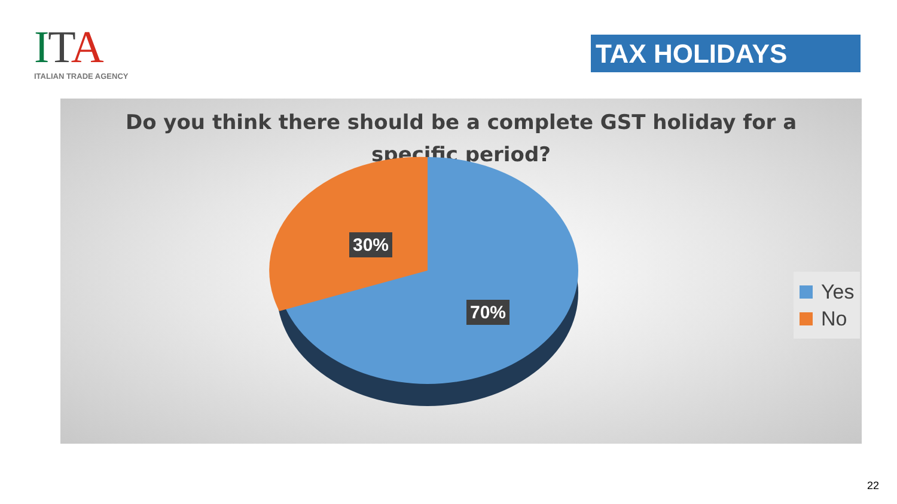ITA
ITALIAN TRADE AGENCY
TAX HOLIDAYS
Do you think there should be a complete GST holiday for a
specific period?
30%
70%
Yes
No
22